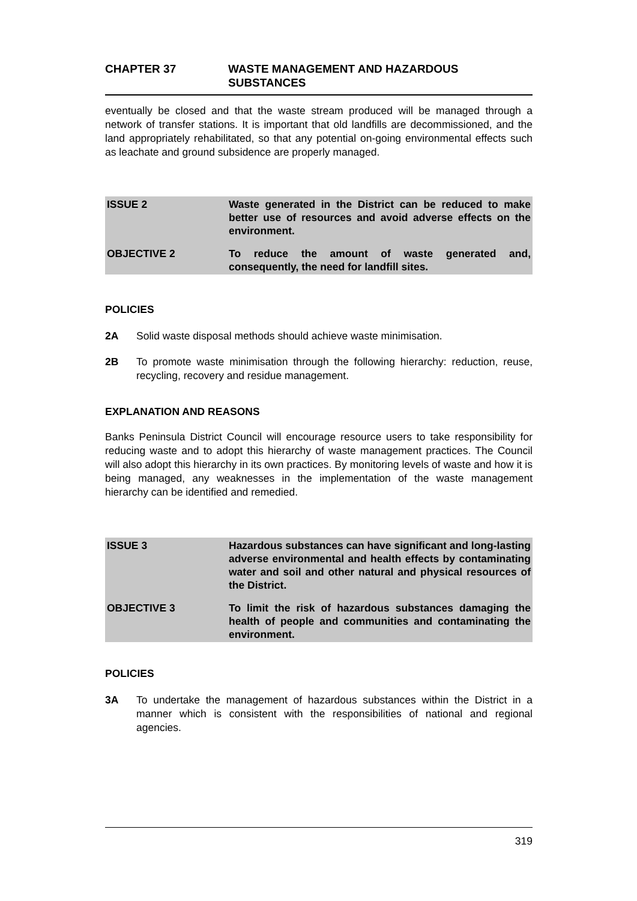CHAPTER 37 WASTE MANAGEMENT AND HAZARDOUS
SUBSTANCES
eventually be closed and that the waste stream produced will be managed through a network of transfer stations. It is important that old landfills are decommissioned, and the land appropriately rehabilitated, so that any potential on-going environmental effects such as leachate and ground subsidence are properly managed.
ISSUE 2 Waste generated in the District can be reduced to make better use of resources and avoid adverse effects on the environment.
OBJECTIVE 2 To reduce the amount of waste generated and, consequently, the need for landfill sites.
POLICIES
2A
Solid waste disposal methods should achieve waste minimisation.
2B
To promote waste minimisation through the following hierarchy: reduction, reuse, recycling, recovery and residue management.
EXPLANATION AND REASONS
Banks Peninsula District Council will encourage resource users to take responsibility for reducing waste and to adopt this hierarchy of waste management practices. The Council will also adopt this hierarchy in its own practices. By monitoring levels of waste and how it is being managed, any weaknesses in the implementation of the waste management hierarchy can be identified and remedied.
ISSUE 3 Hazardous substances can have significant and long-lasting adverse environmental and health effects by contaminating water and soil and other natural and physical resources of the District.
OBJECTIVE 3 To limit the risk of hazardous substances damaging the health of people and communities and contaminating the environment.
POLICIES
3A
To undertake the management of hazardous substances within the District in a manner which is consistent with the responsibilities of national and regional agencies.
319